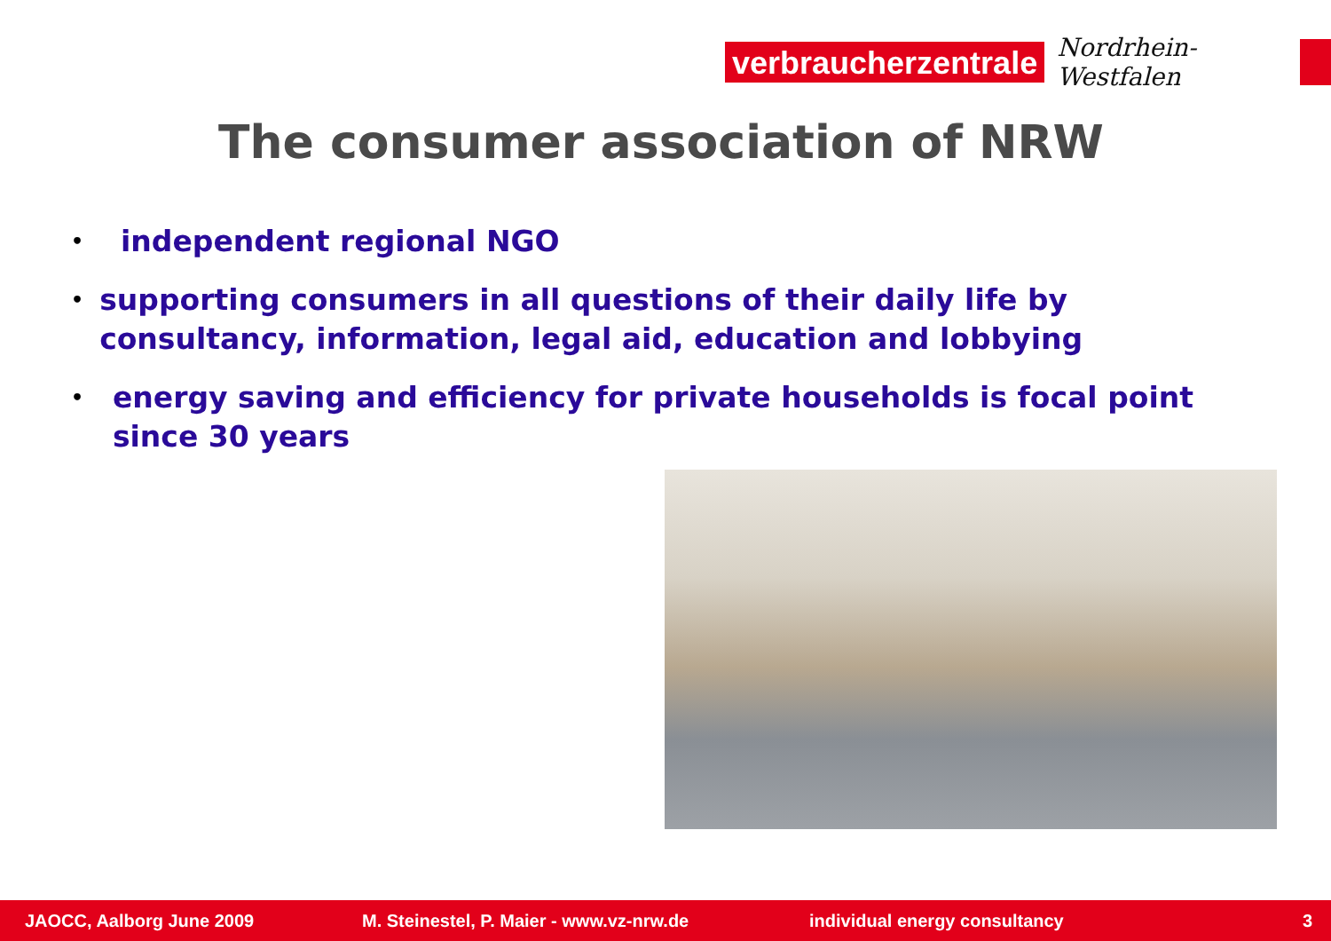verbraucherzentrale
Nordrhein-Westfalen
The consumer association of NRW
• independent regional NGO
• supporting consumers in all questions of their daily life by consultancy, information, legal aid, education and lobbying
• energy saving and efficiency for private households is focal point since 30 years
JAOCC, Aalborg June 2009 M. Steinestel, P. Maier - www.vz-nrw.de individual energy consultancy 3